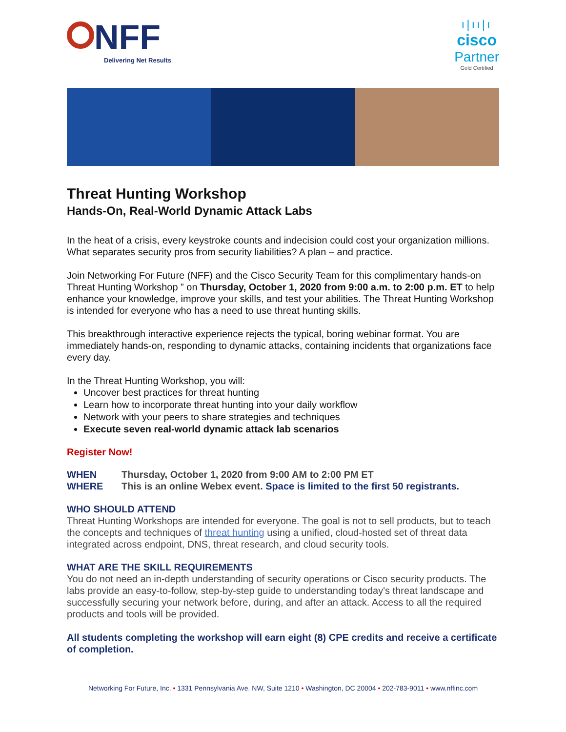NFF
Delivering Net Results
ı|ıı|ı
cisco
Partner
Gold Certified
Threat Hunting Workshop
Hands-On, Real-World Dynamic Attack Labs
In the heat of a crisis, every keystroke counts and indecision could cost your organization millions. What separates security pros from security liabilities? A plan – and practice.
Join Networking For Future (NFF) and the Cisco Security Team for this complimentary hands-on Threat Hunting Workshop ” on Thursday, October 1, 2020 from 9:00 a.m. to 2:00 p.m. ET to help enhance your knowledge, improve your skills, and test your abilities. The Threat Hunting Workshop is intended for everyone who has a need to use threat hunting skills.
This breakthrough interactive experience rejects the typical, boring webinar format. You are immediately hands-on, responding to dynamic attacks, containing incidents that organizations face every day.
In the Threat Hunting Workshop, you will:
Uncover best practices for threat hunting
Learn how to incorporate threat hunting into your daily workflow
Network with your peers to share strategies and techniques
Execute seven real-world dynamic attack lab scenarios
Register Now!
WHEN Thursday, October 1, 2020 from 9:00 AM to 2:00 PM ET
WHERE This is an online Webex event. Space is limited to the first 50 registrants.
WHO SHOULD ATTEND
Threat Hunting Workshops are intended for everyone. The goal is not to sell products, but to teach the concepts and techniques of threat hunting using a unified, cloud-hosted set of threat data integrated across endpoint, DNS, threat research, and cloud security tools.
WHAT ARE THE SKILL REQUIREMENTS
You do not need an in-depth understanding of security operations or Cisco security products. The labs provide an easy-to-follow, step-by-step guide to understanding today's threat landscape and successfully securing your network before, during, and after an attack. Access to all the required products and tools will be provided.
All students completing the workshop will earn eight (8) CPE credits and receive a certificate of completion.
Networking For Future, Inc. • 1331 Pennsylvania Ave. NW, Suite 1210 • Washington, DC 20004 • 202-783-9011 • www.nffinc.com